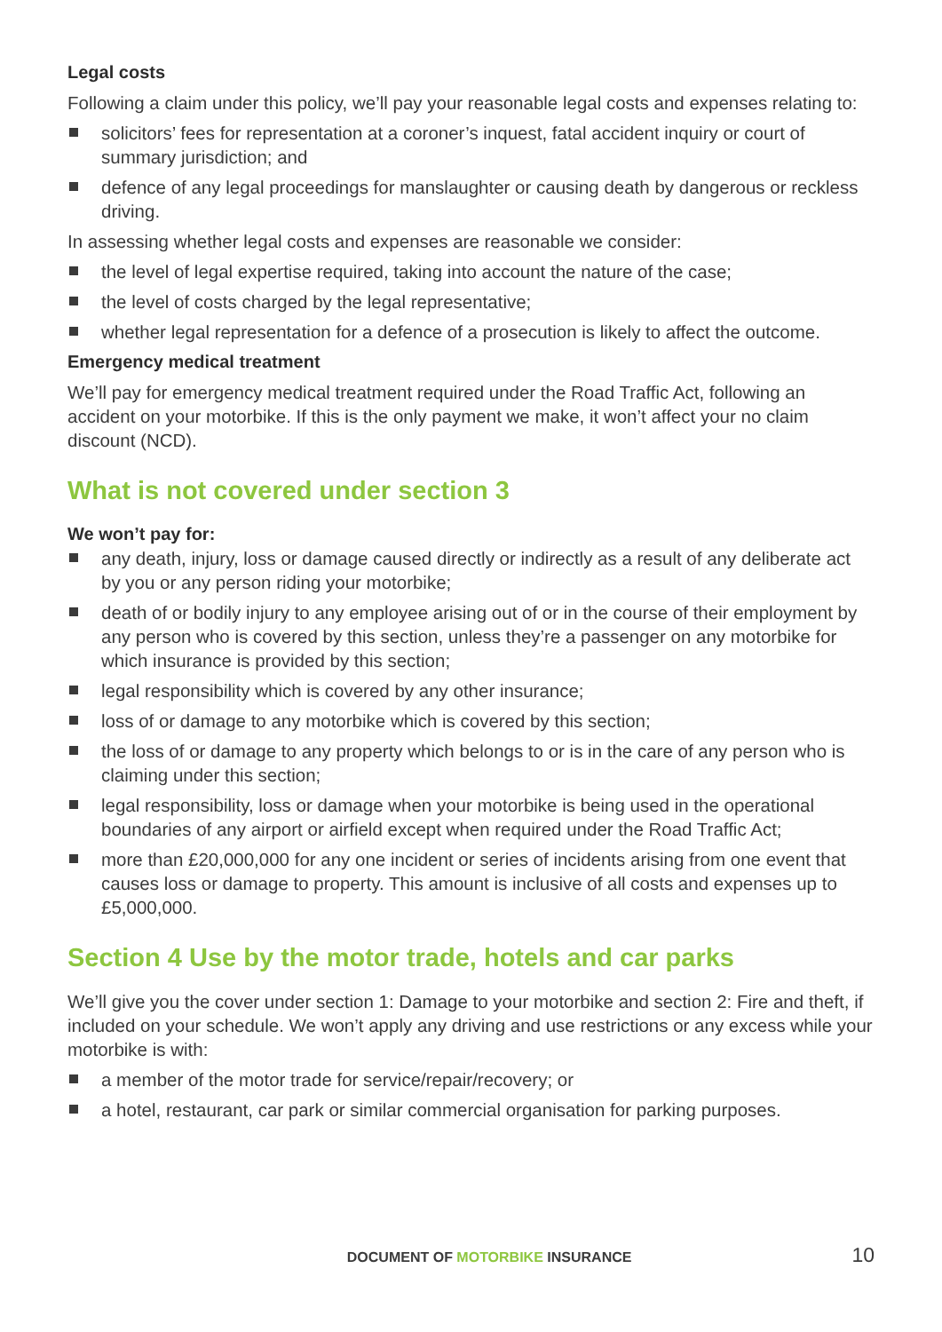Legal costs
Following a claim under this policy, we’ll pay your reasonable legal costs and expenses relating to:
solicitors’ fees for representation at a coroner’s inquest, fatal accident inquiry or court of summary jurisdiction; and
defence of any legal proceedings for manslaughter or causing death by dangerous or reckless driving.
In assessing whether legal costs and expenses are reasonable we consider:
the level of legal expertise required, taking into account the nature of the case;
the level of costs charged by the legal representative;
whether legal representation for a defence of a prosecution is likely to affect the outcome.
Emergency medical treatment
We’ll pay for emergency medical treatment required under the Road Traffic Act, following an accident on your motorbike. If this is the only payment we make, it won’t affect your no claim discount (NCD).
What is not covered under section 3
We won’t pay for:
any death, injury, loss or damage caused directly or indirectly as a result of any deliberate act by you or any person riding your motorbike;
death of or bodily injury to any employee arising out of or in the course of their employment by any person who is covered by this section, unless they’re a passenger on any motorbike for which insurance is provided by this section;
legal responsibility which is covered by any other insurance;
loss of or damage to any motorbike which is covered by this section;
the loss of or damage to any property which belongs to or is in the care of any person who is claiming under this section;
legal responsibility, loss or damage when your motorbike is being used in the operational boundaries of any airport or airfield except when required under the Road Traffic Act;
more than £20,000,000 for any one incident or series of incidents arising from one event that causes loss or damage to property. This amount is inclusive of all costs and expenses up to £5,000,000.
Section 4 Use by the motor trade, hotels and car parks
We’ll give you the cover under section 1: Damage to your motorbike and section 2: Fire and theft, if included on your schedule. We won’t apply any driving and use restrictions or any excess while your motorbike is with:
a member of the motor trade for service/repair/recovery; or
a hotel, restaurant, car park or similar commercial organisation for parking purposes.
DOCUMENT OF MOTORBIKE INSURANCE 10